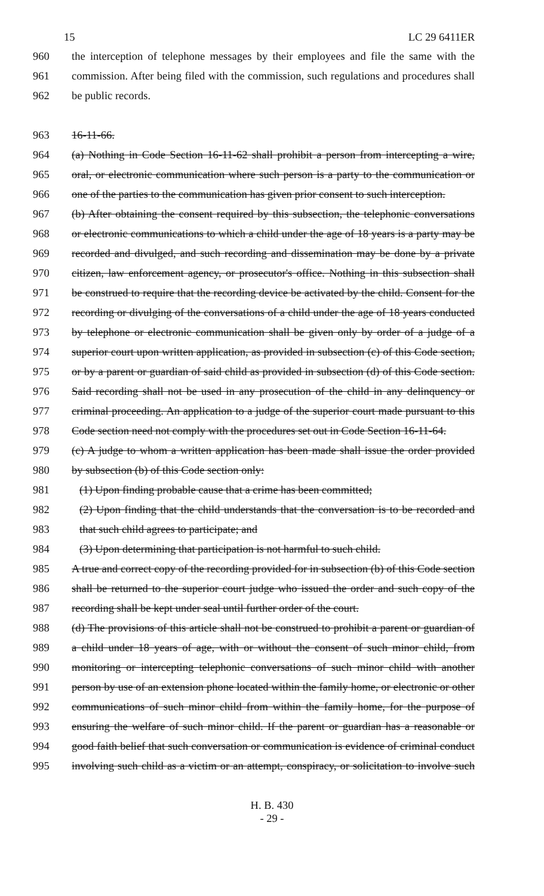15 LC 29 6411ER
960 the interception of telephone messages by their employees and file the same with the
961 commission. After being filed with the commission, such regulations and procedures shall
962 be public records.
963 16-11-66.
964 (a) Nothing in Code Section 16-11-62 shall prohibit a person from intercepting a wire,
965 oral, or electronic communication where such person is a party to the communication or
966 one of the parties to the communication has given prior consent to such interception.
967 (b) After obtaining the consent required by this subsection, the telephonic conversations
968 or electronic communications to which a child under the age of 18 years is a party may be
969 recorded and divulged, and such recording and dissemination may be done by a private
970 citizen, law enforcement agency, or prosecutor's office. Nothing in this subsection shall
971 be construed to require that the recording device be activated by the child. Consent for the
972 recording or divulging of the conversations of a child under the age of 18 years conducted
973 by telephone or electronic communication shall be given only by order of a judge of a
974 superior court upon written application, as provided in subsection (c) of this Code section,
975 or by a parent or guardian of said child as provided in subsection (d) of this Code section.
976 Said recording shall not be used in any prosecution of the child in any delinquency or
977 criminal proceeding. An application to a judge of the superior court made pursuant to this
978 Code section need not comply with the procedures set out in Code Section 16-11-64.
979 (c) A judge to whom a written application has been made shall issue the order provided
980 by subsection (b) of this Code section only:
981 (1) Upon finding probable cause that a crime has been committed;
982 (2) Upon finding that the child understands that the conversation is to be recorded and
983 that such child agrees to participate; and
984 (3) Upon determining that participation is not harmful to such child.
985 A true and correct copy of the recording provided for in subsection (b) of this Code section
986 shall be returned to the superior court judge who issued the order and such copy of the
987 recording shall be kept under seal until further order of the court.
988 (d) The provisions of this article shall not be construed to prohibit a parent or guardian of
989 a child under 18 years of age, with or without the consent of such minor child, from
990 monitoring or intercepting telephonic conversations of such minor child with another
991 person by use of an extension phone located within the family home, or electronic or other
992 communications of such minor child from within the family home, for the purpose of
993 ensuring the welfare of such minor child. If the parent or guardian has a reasonable or
994 good faith belief that such conversation or communication is evidence of criminal conduct
995 involving such child as a victim or an attempt, conspiracy, or solicitation to involve such
H. B. 430
- 29 -